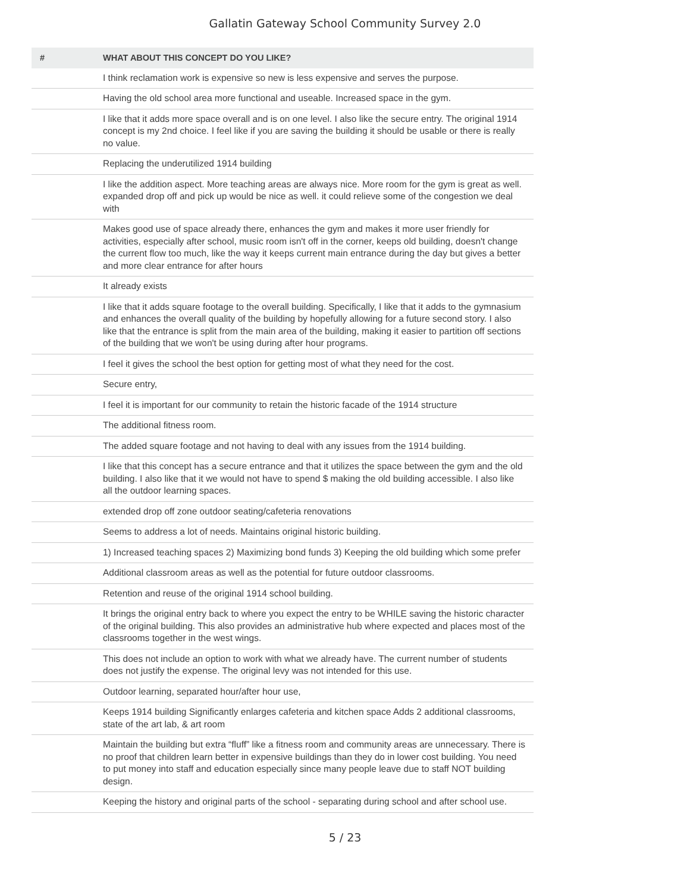Gallatin Gateway School Community Survey 2.0
| # | WHAT ABOUT THIS CONCEPT DO YOU LIKE? |
| --- | --- |
| | I think reclamation work is expensive so new is less expensive and serves the purpose. |
| | Having the old school area more functional and useable. Increased space in the gym. |
| | I like that it adds more space overall and is on one level. I also like the secure entry. The original 1914 concept is my 2nd choice. I feel like if you are saving the building it should be usable or there is really no value. |
| | Replacing the underutilized 1914 building |
| | I like the addition aspect. More teaching areas are always nice. More room for the gym is great as well. expanded drop off and pick up would be nice as well. it could relieve some of the congestion we deal with |
| | Makes good use of space already there, enhances the gym and makes it more user friendly for activities, especially after school, music room isn't off in the corner, keeps old building, doesn't change the current flow too much, like the way it keeps current main entrance during the day but gives a better and more clear entrance for after hours |
| | It already exists |
| | I like that it adds square footage to the overall building. Specifically, I like that it adds to the gymnasium and enhances the overall quality of the building by hopefully allowing for a future second story. I also like that the entrance is split from the main area of the building, making it easier to partition off sections of the building that we won't be using during after hour programs. |
| | I feel it gives the school the best option for getting most of what they need for the cost. |
| | Secure entry, |
| | I feel it is important for our community to retain the historic facade of the 1914 structure |
| | The additional fitness room. |
| | The added square footage and not having to deal with any issues from the 1914 building. |
| | I like that this concept has a secure entrance and that it utilizes the space between the gym and the old building. I also like that it we would not have to spend $ making the old building accessible. I also like all the outdoor learning spaces. |
| | extended drop off zone outdoor seating/cafeteria renovations |
| | Seems to address a lot of needs. Maintains original historic building. |
| | 1) Increased teaching spaces 2) Maximizing bond funds 3) Keeping the old building which some prefer |
| | Additional classroom areas as well as the potential for future outdoor classrooms. |
| | Retention and reuse of the original 1914 school building. |
| | It brings the original entry back to where you expect the entry to be WHILE saving the historic character of the original building. This also provides an administrative hub where expected and places most of the classrooms together in the west wings. |
| | This does not include an option to work with what we already have. The current number of students does not justify the expense. The original levy was not intended for this use. |
| | Outdoor learning, separated hour/after hour use, |
| | Keeps 1914 building Significantly enlarges cafeteria and kitchen space Adds 2 additional classrooms, state of the art lab, & art room |
| | Maintain the building but extra “fluff” like a fitness room and community areas are unnecessary. There is no proof that children learn better in expensive buildings than they do in lower cost building. You need to put money into staff and education especially since many people leave due to staff NOT building design. |
| | Keeping the history and original parts of the school - separating during school and after school use. |
5 / 23